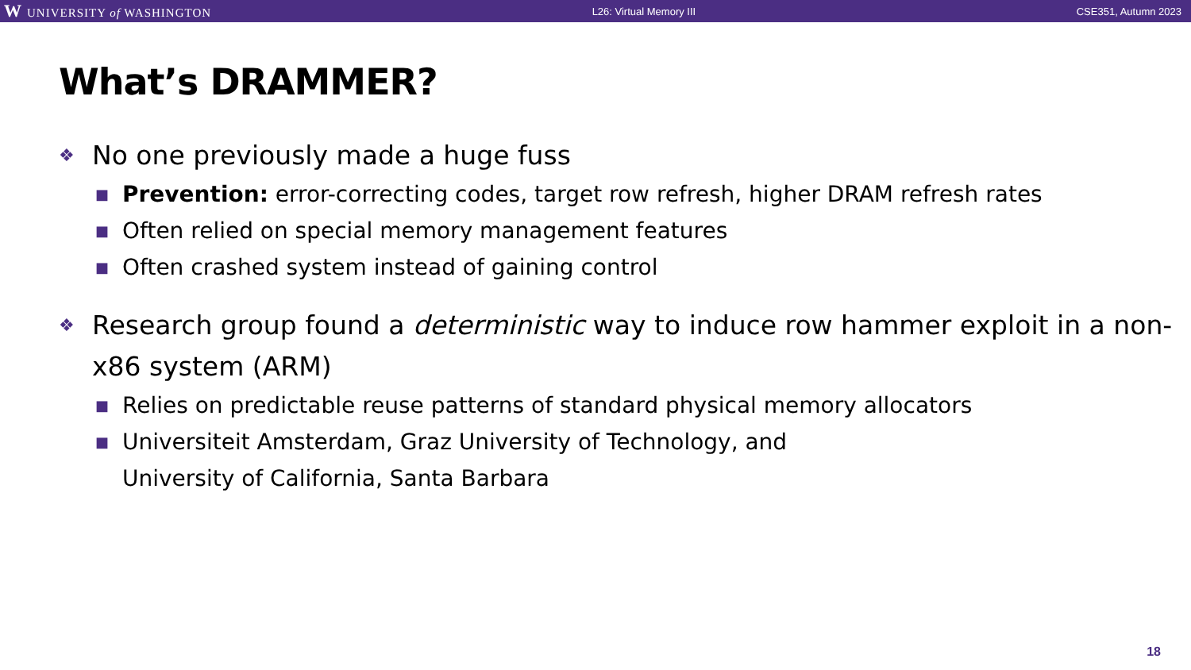W UNIVERSITY of WASHINGTON L26: Virtual Memory III CSE351, Autumn 2023
What’s DRAMMER?
❖ No one previously made a huge fuss
■ Prevention: error-correcting codes, target row refresh, higher DRAM refresh rates
■ Often relied on special memory management features
■ Often crashed system instead of gaining control
❖ Research group found a deterministic way to induce row hammer exploit in a non-x86 system (ARM)
■ Relies on predictable reuse patterns of standard physical memory allocators
■ Universiteit Amsterdam, Graz University of Technology, and
University of California, Santa Barbara
18